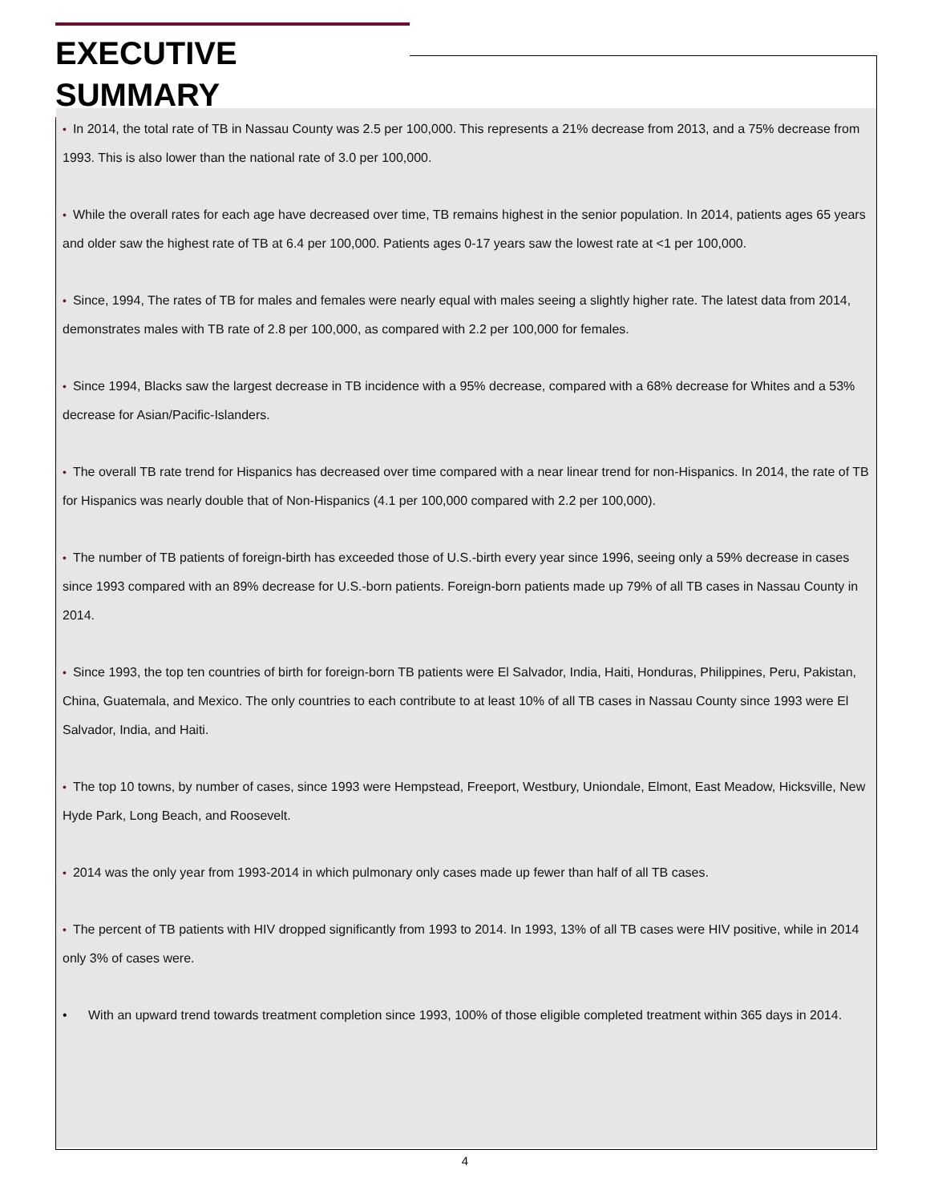EXECUTIVE SUMMARY
• In 2014, the total rate of TB in Nassau County was 2.5 per 100,000. This represents a 21% decrease from 2013, and a 75% decrease from 1993. This is also lower than the national rate of 3.0 per 100,000.
• While the overall rates for each age have decreased over time, TB remains highest in the senior population. In 2014, patients ages 65 years and older saw the highest rate of TB at 6.4 per 100,000. Patients ages 0-17 years saw the lowest rate at <1 per 100,000.
• Since, 1994, The rates of TB for males and females were nearly equal with males seeing a slightly higher rate. The latest data from 2014, demonstrates males with TB rate of 2.8 per 100,000, as compared with 2.2 per 100,000 for females.
• Since 1994, Blacks saw the largest decrease in TB incidence with a 95% decrease, compared with a 68% decrease for Whites and a 53% decrease for Asian/Pacific-Islanders.
• The overall TB rate trend for Hispanics has decreased over time compared with a near linear trend for non-Hispanics. In 2014, the rate of TB for Hispanics was nearly double that of Non-Hispanics (4.1 per 100,000 compared with 2.2 per 100,000).
• The number of TB patients of foreign-birth has exceeded those of U.S.-birth every year since 1996, seeing only a 59% decrease in cases since 1993 compared with an 89% decrease for U.S.-born patients. Foreign-born patients made up 79% of all TB cases in Nassau County in 2014.
• Since 1993, the top ten countries of birth for foreign-born TB patients were El Salvador, India, Haiti, Honduras, Philippines, Peru, Pakistan, China, Guatemala, and Mexico. The only countries to each contribute to at least 10% of all TB cases in Nassau County since 1993 were El Salvador, India, and Haiti.
• The top 10 towns, by number of cases, since 1993 were Hempstead, Freeport, Westbury, Uniondale, Elmont, East Meadow, Hicksville, New Hyde Park, Long Beach, and Roosevelt.
• 2014 was the only year from 1993-2014 in which pulmonary only cases made up fewer than half of all TB cases.
• The percent of TB patients with HIV dropped significantly from 1993 to 2014. In 1993, 13% of all TB cases were HIV positive, while in 2014 only 3% of cases were.
• With an upward trend towards treatment completion since 1993, 100% of those eligible completed treatment within 365 days in 2014.
4